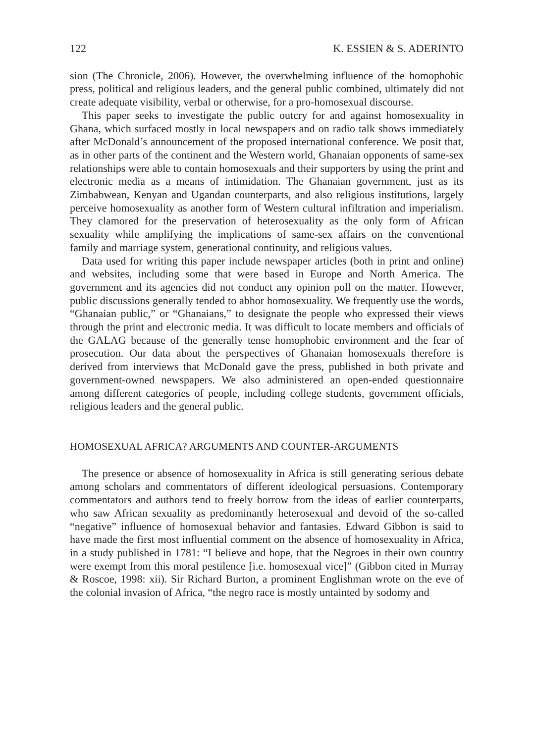122 K. ESSIEN & S. ADERINTO
sion (The Chronicle, 2006). However, the overwhelming influence of the homophobic press, political and religious leaders, and the general public combined, ultimately did not create adequate visibility, verbal or otherwise, for a pro-homosexual discourse.
This paper seeks to investigate the public outcry for and against homosexuality in Ghana, which surfaced mostly in local newspapers and on radio talk shows immediately after McDonald’s announcement of the proposed international conference. We posit that, as in other parts of the continent and the Western world, Ghanaian opponents of same-sex relationships were able to contain homosexuals and their supporters by using the print and electronic media as a means of intimidation. The Ghanaian government, just as its Zimbabwean, Kenyan and Ugandan counterparts, and also religious institutions, largely perceive homosexuality as another form of Western cultural infiltration and imperialism. They clamored for the preservation of heterosexuality as the only form of African sexuality while amplifying the implications of same-sex affairs on the conventional family and marriage system, generational continuity, and religious values.
Data used for writing this paper include newspaper articles (both in print and online) and websites, including some that were based in Europe and North America. The government and its agencies did not conduct any opinion poll on the matter. However, public discussions generally tended to abhor homosexuality. We frequently use the words, “Ghanaian public,” or “Ghanaians,” to designate the people who expressed their views through the print and electronic media. It was difficult to locate members and officials of the GALAG because of the generally tense homophobic environment and the fear of prosecution. Our data about the perspectives of Ghanaian homosexuals therefore is derived from interviews that McDonald gave the press, published in both private and government-owned newspapers. We also administered an open-ended questionnaire among different categories of people, including college students, government officials, religious leaders and the general public.
HOMOSEXUAL AFRICA? ARGUMENTS AND COUNTER-ARGUMENTS
The presence or absence of homosexuality in Africa is still generating serious debate among scholars and commentators of different ideological persuasions. Contemporary commentators and authors tend to freely borrow from the ideas of earlier counterparts, who saw African sexuality as predominantly heterosexual and devoid of the so-called “negative” influence of homosexual behavior and fantasies. Edward Gibbon is said to have made the first most influential comment on the absence of homosexuality in Africa, in a study published in 1781: “I believe and hope, that the Negroes in their own country were exempt from this moral pestilence [i.e. homosexual vice]” (Gibbon cited in Murray & Roscoe, 1998: xii). Sir Richard Burton, a prominent Englishman wrote on the eve of the colonial invasion of Africa, “the negro race is mostly untainted by sodomy and